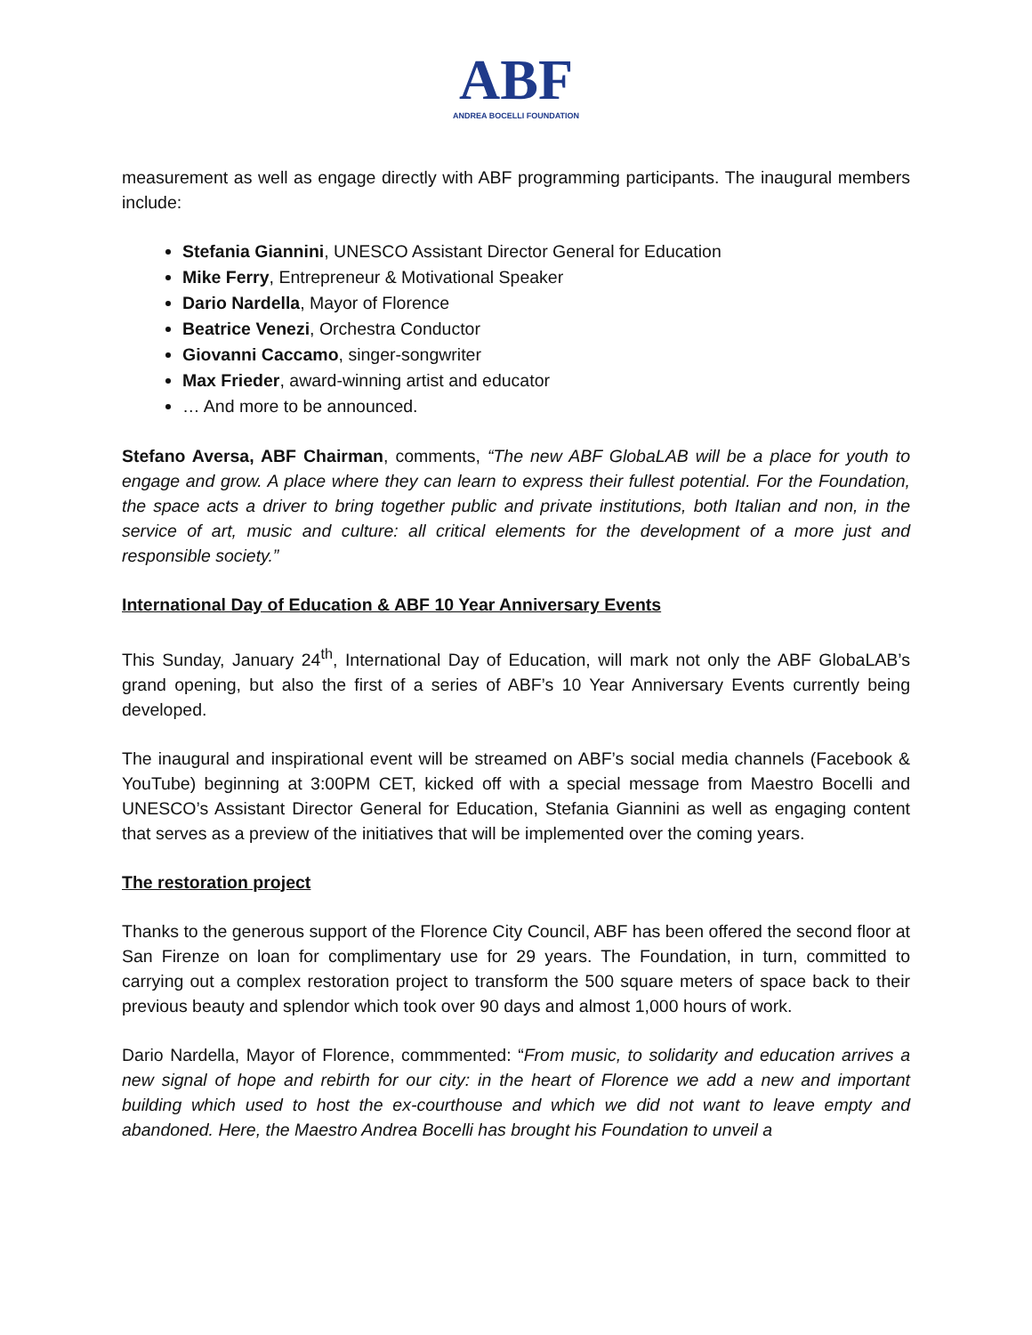ABF
ANDREA BOCELLI FOUNDATION
measurement as well as engage directly with ABF programming participants. The inaugural members include:
Stefania Giannini, UNESCO Assistant Director General for Education
Mike Ferry, Entrepreneur & Motivational Speaker
Dario Nardella, Mayor of Florence
Beatrice Venezi, Orchestra Conductor
Giovanni Caccamo, singer-songwriter
Max Frieder, award-winning artist and educator
… And more to be announced.
Stefano Aversa, ABF Chairman, comments, “The new ABF GlobaLAB will be a place for youth to engage and grow. A place where they can learn to express their fullest potential. For the Foundation, the space acts a driver to bring together public and private institutions, both Italian and non, in the service of art, music and culture: all critical elements for the development of a more just and responsible society.”
International Day of Education & ABF 10 Year Anniversary Events
This Sunday, January 24<sup>th</sup>, International Day of Education, will mark not only the ABF GlobaLAB’s grand opening, but also the first of a series of ABF’s 10 Year Anniversary Events currently being developed.
The inaugural and inspirational event will be streamed on ABF’s social media channels (Facebook & YouTube) beginning at 3:00PM CET, kicked off with a special message from Maestro Bocelli and UNESCO’s Assistant Director General for Education, Stefania Giannini as well as engaging content that serves as a preview of the initiatives that will be implemented over the coming years.
The restoration project
Thanks to the generous support of the Florence City Council, ABF has been offered the second floor at San Firenze on loan for complimentary use for 29 years. The Foundation, in turn, committed to carrying out a complex restoration project to transform the 500 square meters of space back to their previous beauty and splendor which took over 90 days and almost 1,000 hours of work.
Dario Nardella, Mayor of Florence, commmented: “From music, to solidarity and education arrives a new signal of hope and rebirth for our city: in the heart of Florence we add a new and important building which used to host the ex-courthouse and which we did not want to leave empty and abandoned. Here, the Maestro Andrea Bocelli has brought his Foundation to unveil a